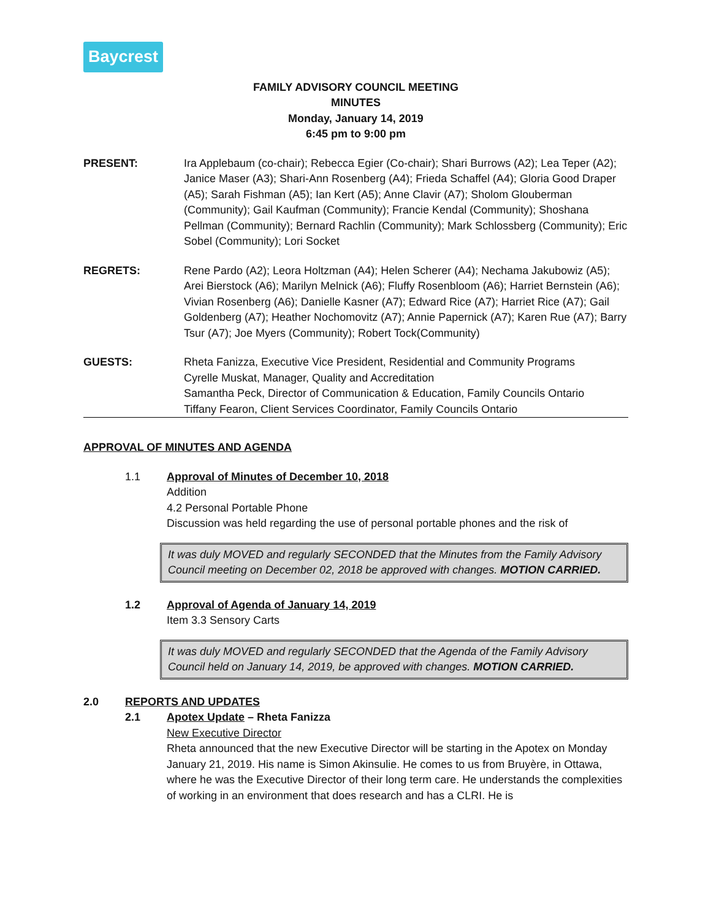Baycrest
FAMILY ADVISORY COUNCIL MEETING
MINUTES
Monday, January 14, 2019
6:45 pm to 9:00 pm
PRESENT: Ira Applebaum (co-chair); Rebecca Egier (Co-chair); Shari Burrows (A2); Lea Teper (A2); Janice Maser (A3); Shari-Ann Rosenberg (A4); Frieda Schaffel (A4); Gloria Good Draper (A5); Sarah Fishman (A5); Ian Kert (A5); Anne Clavir (A7); Sholom Glouberman (Community); Gail Kaufman (Community); Francie Kendal (Community); Shoshana Pellman (Community); Bernard Rachlin (Community); Mark Schlossberg (Community); Eric Sobel (Community); Lori Socket
REGRETS: Rene Pardo (A2); Leora Holtzman (A4); Helen Scherer (A4); Nechama Jakubowiz (A5); Arei Bierstock (A6); Marilyn Melnick (A6); Fluffy Rosenbloom (A6); Harriet Bernstein (A6); Vivian Rosenberg (A6); Danielle Kasner (A7); Edward Rice (A7); Harriet Rice (A7); Gail Goldenberg (A7); Heather Nochomovitz (A7); Annie Papernick (A7); Karen Rue (A7); Barry Tsur (A7); Joe Myers (Community); Robert Tock(Community)
GUESTS: Rheta Fanizza, Executive Vice President, Residential and Community Programs
Cyrelle Muskat, Manager, Quality and Accreditation
Samantha Peck, Director of Communication & Education, Family Councils Ontario
Tiffany Fearon, Client Services Coordinator, Family Councils Ontario
APPROVAL OF MINUTES AND AGENDA
1.1 Approval of Minutes of December 10, 2018
Addition
4.2 Personal Portable Phone
Discussion was held regarding the use of personal portable phones and the risk of
It was duly MOVED and regularly SECONDED that the Minutes from the Family Advisory Council meeting on December 02, 2018 be approved with changes. MOTION CARRIED.
1.2 Approval of Agenda of January 14, 2019
Item 3.3 Sensory Carts
It was duly MOVED and regularly SECONDED that the Agenda of the Family Advisory Council held on January 14, 2019, be approved with changes. MOTION CARRIED.
2.0 REPORTS AND UPDATES
2.1 Apotex Update – Rheta Fanizza
New Executive Director
Rheta announced that the new Executive Director will be starting in the Apotex on Monday January 21, 2019. His name is Simon Akinsulie. He comes to us from Bruyère, in Ottawa, where he was the Executive Director of their long term care. He understands the complexities of working in an environment that does research and has a CLRI. He is